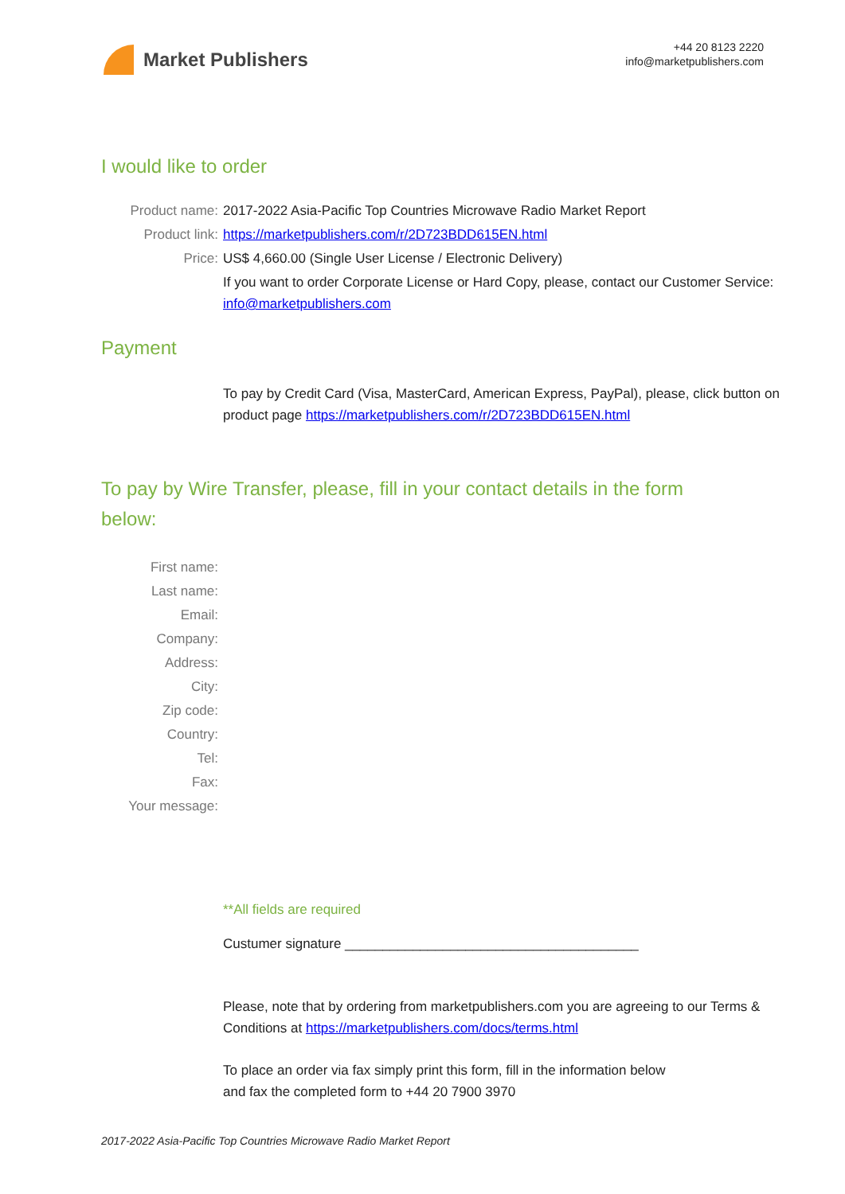Market Publishers
+44 20 8123 2220
info@marketpublishers.com
I would like to order
Product name: 2017-2022 Asia-Pacific Top Countries Microwave Radio Market Report
Product link: https://marketpublishers.com/r/2D723BDD615EN.html
Price: US$ 4,660.00 (Single User License / Electronic Delivery)
If you want to order Corporate License or Hard Copy, please, contact our Customer Service:
info@marketpublishers.com
Payment
To pay by Credit Card (Visa, MasterCard, American Express, PayPal), please, click button on product page https://marketpublishers.com/r/2D723BDD615EN.html
To pay by Wire Transfer, please, fill in your contact details in the form below:
First name:
Last name:
Email:
Company:
Address:
City:
Zip code:
Country:
Tel:
Fax:
Your message:
**All fields are required
Custumer signature _______________________________________
Please, note that by ordering from marketpublishers.com you are agreeing to our Terms & Conditions at https://marketpublishers.com/docs/terms.html
To place an order via fax simply print this form, fill in the information below
and fax the completed form to +44 20 7900 3970
2017-2022 Asia-Pacific Top Countries Microwave Radio Market Report